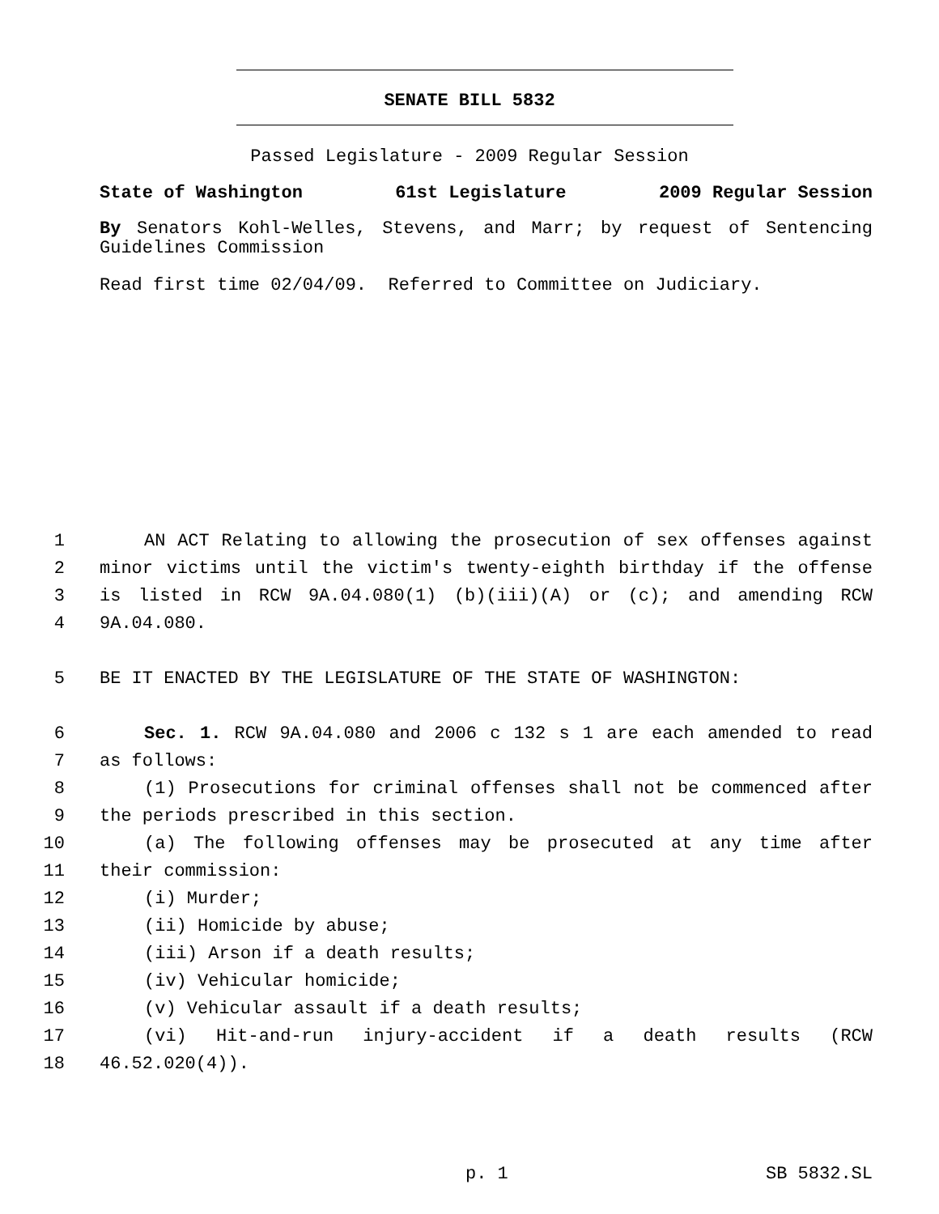SENATE BILL 5832
Passed Legislature - 2009 Regular Session
State of Washington 61st Legislature 2009 Regular Session
By Senators Kohl-Welles, Stevens, and Marr; by request of Sentencing Guidelines Commission
Read first time 02/04/09. Referred to Committee on Judiciary.
1 AN ACT Relating to allowing the prosecution of sex offenses against
2 minor victims until the victim's twenty-eighth birthday if the offense
3 is listed in RCW 9A.04.080(1) (b)(iii)(A) or (c); and amending RCW
4 9A.04.080.
5 BE IT ENACTED BY THE LEGISLATURE OF THE STATE OF WASHINGTON:
6 Sec. 1. RCW 9A.04.080 and 2006 c 132 s 1 are each amended to read
7 as follows:
8 (1) Prosecutions for criminal offenses shall not be commenced after
9 the periods prescribed in this section.
10 (a) The following offenses may be prosecuted at any time after
11 their commission:
12 (i) Murder;
13 (ii) Homicide by abuse;
14 (iii) Arson if a death results;
15 (iv) Vehicular homicide;
16 (v) Vehicular assault if a death results;
17 (vi) Hit-and-run injury-accident if a death results (RCW
18 46.52.020(4)).
p. 1 SB 5832.SL